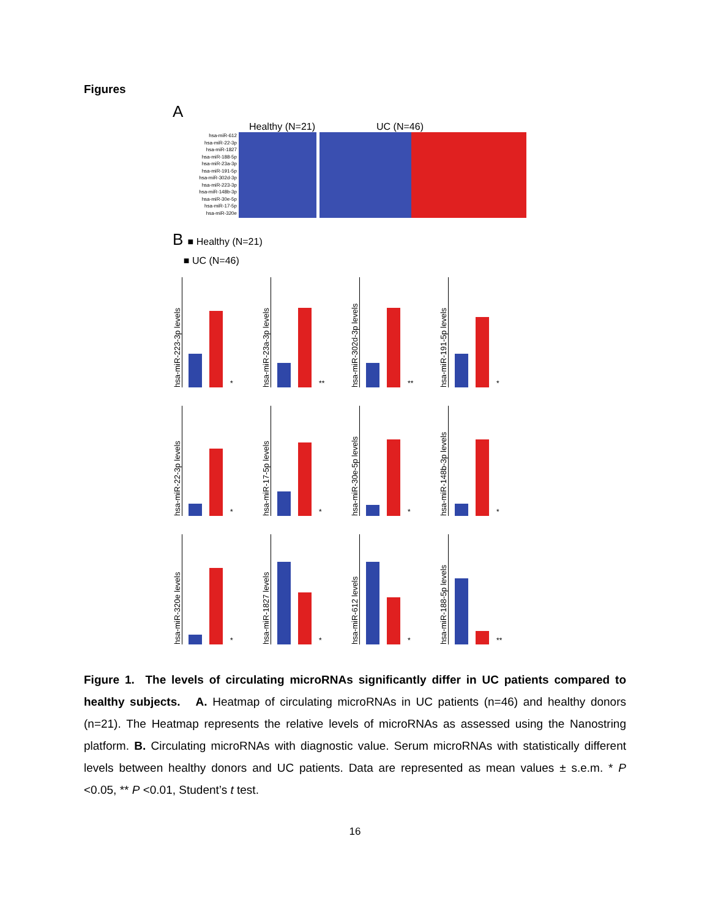Figures
A
Healthy (N=21) UC (N=46)
hsa-miR-612
hsa-miR-22-3p
hsa-miR-1827
hsa-miR-188-5p
hsa-miR-23a-3p
hsa-miR-191-5p
hsa-miR-302d-3p
hsa-miR-223-3p
hsa-miR-148b-3p
hsa-miR-30e-5p
hsa-miR-17-5p
hsa-miR-320e
B ■ Healthy (N=21)
■ UC (N=46)
hsa-miR-223-3p levels
*
hsa-miR-23a-3p levels
**
hsa-miR-302d-3p levels
**
hsa-miR-191-5p levels
*
hsa-miR-22-3p levels
*
hsa-miR-17-5p levels
*
hsa-miR-30e-5p levels
*
hsa-miR-148b-3p levels
*
hsa-miR-320e levels
*
hsa-miR-1827 levels
*
hsa-miR-612 levels
*
hsa-miR-188-5p levels
**
Figure 1. The levels of circulating microRNAs significantly differ in UC patients compared to healthy subjects. A. Heatmap of circulating microRNAs in UC patients (n=46) and healthy donors (n=21). The Heatmap represents the relative levels of microRNAs as assessed using the Nanostring platform. B. Circulating microRNAs with diagnostic value. Serum microRNAs with statistically different levels between healthy donors and UC patients. Data are represented as mean values ± s.e.m. * P <0.05, ** P <0.01, Student’s t test.
16